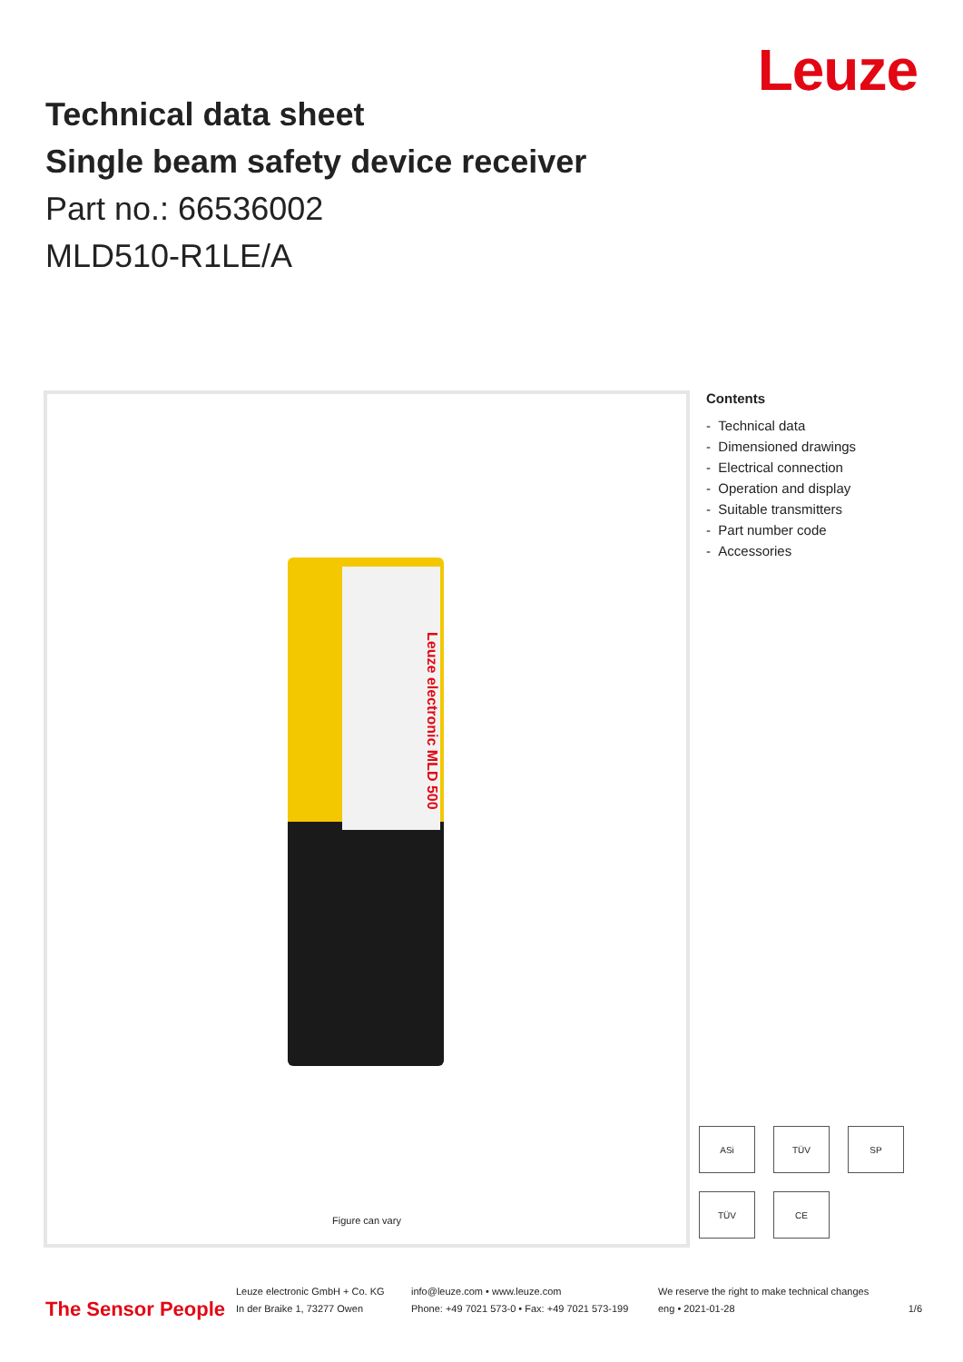Leuze
Technical data sheet
Single beam safety device receiver
Part no.: 66536002
MLD510-R1LE/A
Leuze electronic MLD 500
Figure can vary
Contents
- Technical data
- Dimensioned drawings
- Electrical connection
- Operation and display
- Suitable transmitters
- Part number code
- Accessories
ASi TÜV SP TÜV CE
The Sensor People
Leuze electronic GmbH + Co. KG
In der Braike 1, 73277 Owen
info@leuze.com • www.leuze.com
Phone: +49 7021 573-0 • Fax: +49 7021 573-199
We reserve the right to make technical changes
eng • 2021-01-28
1/6